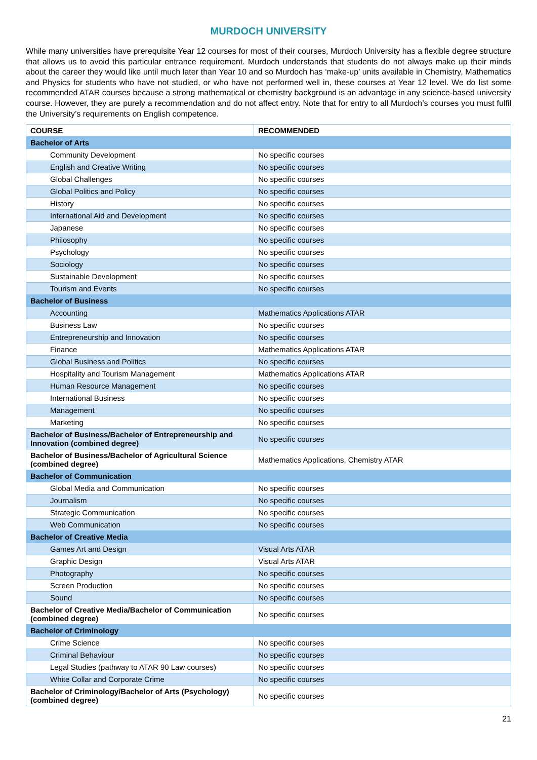MURDOCH UNIVERSITY
While many universities have prerequisite Year 12 courses for most of their courses, Murdoch University has a flexible degree structure that allows us to avoid this particular entrance requirement. Murdoch understands that students do not always make up their minds about the career they would like until much later than Year 10 and so Murdoch has ‘make-up’ units available in Chemistry, Mathematics and Physics for students who have not studied, or who have not performed well in, these courses at Year 12 level. We do list some recommended ATAR courses because a strong mathematical or chemistry background is an advantage in any science-based university course. However, they are purely a recommendation and do not affect entry. Note that for entry to all Murdoch’s courses you must fulfil the University’s requirements on English competence.
| COURSE | RECOMMENDED |
| --- | --- |
| Bachelor of Arts | |
| Community Development | No specific courses |
| English and Creative Writing | No specific courses |
| Global Challenges | No specific courses |
| Global Politics and Policy | No specific courses |
| History | No specific courses |
| International Aid and Development | No specific courses |
| Japanese | No specific courses |
| Philosophy | No specific courses |
| Psychology | No specific courses |
| Sociology | No specific courses |
| Sustainable Development | No specific courses |
| Tourism and Events | No specific courses |
| Bachelor of Business | |
| Accounting | Mathematics Applications ATAR |
| Business Law | No specific courses |
| Entrepreneurship and Innovation | No specific courses |
| Finance | Mathematics Applications ATAR |
| Global Business and Politics | No specific courses |
| Hospitality and Tourism Management | Mathematics Applications ATAR |
| Human Resource Management | No specific courses |
| International Business | No specific courses |
| Management | No specific courses |
| Marketing | No specific courses |
| Bachelor of Business/Bachelor of Entrepreneurship and Innovation (combined degree) | No specific courses |
| Bachelor of Business/Bachelor of Agricultural Science (combined degree) | Mathematics Applications, Chemistry ATAR |
| Bachelor of Communication | |
| Global Media and Communication | No specific courses |
| Journalism | No specific courses |
| Strategic Communication | No specific courses |
| Web Communication | No specific courses |
| Bachelor of Creative Media | |
| Games Art and Design | Visual Arts ATAR |
| Graphic Design | Visual Arts ATAR |
| Photography | No specific courses |
| Screen Production | No specific courses |
| Sound | No specific courses |
| Bachelor of Creative Media/Bachelor of Communication (combined degree) | No specific courses |
| Bachelor of Criminology | |
| Crime Science | No specific courses |
| Criminal Behaviour | No specific courses |
| Legal Studies (pathway to ATAR 90 Law courses) | No specific courses |
| White Collar and Corporate Crime | No specific courses |
| Bachelor of Criminology/Bachelor of Arts (Psychology) (combined degree) | No specific courses |
21